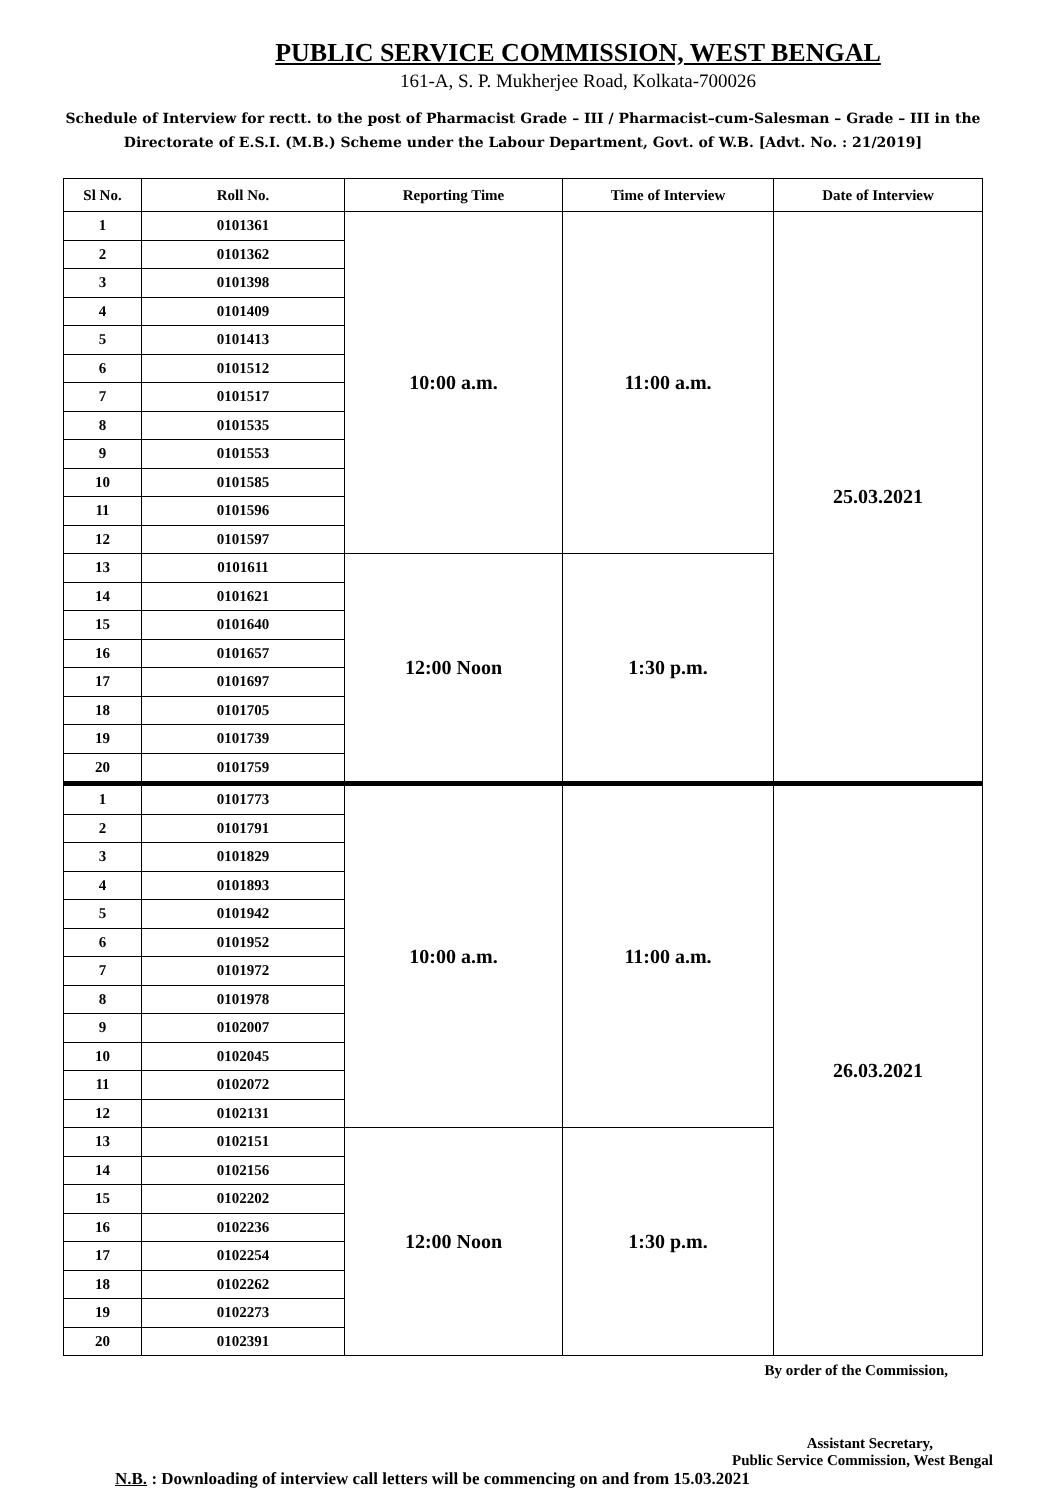PUBLIC SERVICE COMMISSION, WEST BENGAL
161-A, S. P. Mukherjee Road, Kolkata-700026
Schedule of Interview for rectt. to the post of Pharmacist Grade – III / Pharmacist–cum-Salesman – Grade – III in the Directorate of E.S.I. (M.B.) Scheme under the Labour Department, Govt. of W.B. [Advt. No. : 21/2019]
| Sl No. | Roll No. | Reporting Time | Time of Interview | Date of Interview |
| --- | --- | --- | --- | --- |
| 1 | 0101361 | 10:00 a.m. | 11:00 a.m. | 25.03.2021 |
| 2 | 0101362 | | | |
| 3 | 0101398 | | | |
| 4 | 0101409 | | | |
| 5 | 0101413 | | | |
| 6 | 0101512 | | | |
| 7 | 0101517 | | | |
| 8 | 0101535 | | | |
| 9 | 0101553 | | | |
| 10 | 0101585 | | | |
| 11 | 0101596 | | | |
| 12 | 0101597 | | | |
| 13 | 0101611 | 12:00 Noon | 1:30 p.m. | |
| 14 | 0101621 | | | |
| 15 | 0101640 | | | |
| 16 | 0101657 | | | |
| 17 | 0101697 | | | |
| 18 | 0101705 | | | |
| 19 | 0101739 | | | |
| 20 | 0101759 | | | |
| 1 | 0101773 | 10:00 a.m. | 11:00 a.m. | 26.03.2021 |
| 2 | 0101791 | | | |
| 3 | 0101829 | | | |
| 4 | 0101893 | | | |
| 5 | 0101942 | | | |
| 6 | 0101952 | | | |
| 7 | 0101972 | | | |
| 8 | 0101978 | | | |
| 9 | 0102007 | | | |
| 10 | 0102045 | | | |
| 11 | 0102072 | | | |
| 12 | 0102131 | | | |
| 13 | 0102151 | 12:00 Noon | 1:30 p.m. | |
| 14 | 0102156 | | | |
| 15 | 0102202 | | | |
| 16 | 0102236 | | | |
| 17 | 0102254 | | | |
| 18 | 0102262 | | | |
| 19 | 0102273 | | | |
| 20 | 0102391 | | | |
By order of the Commission,
Assistant Secretary,
Public Service Commission, West Bengal
N.B. : Downloading of interview call letters will be commencing on and from 15.03.2021